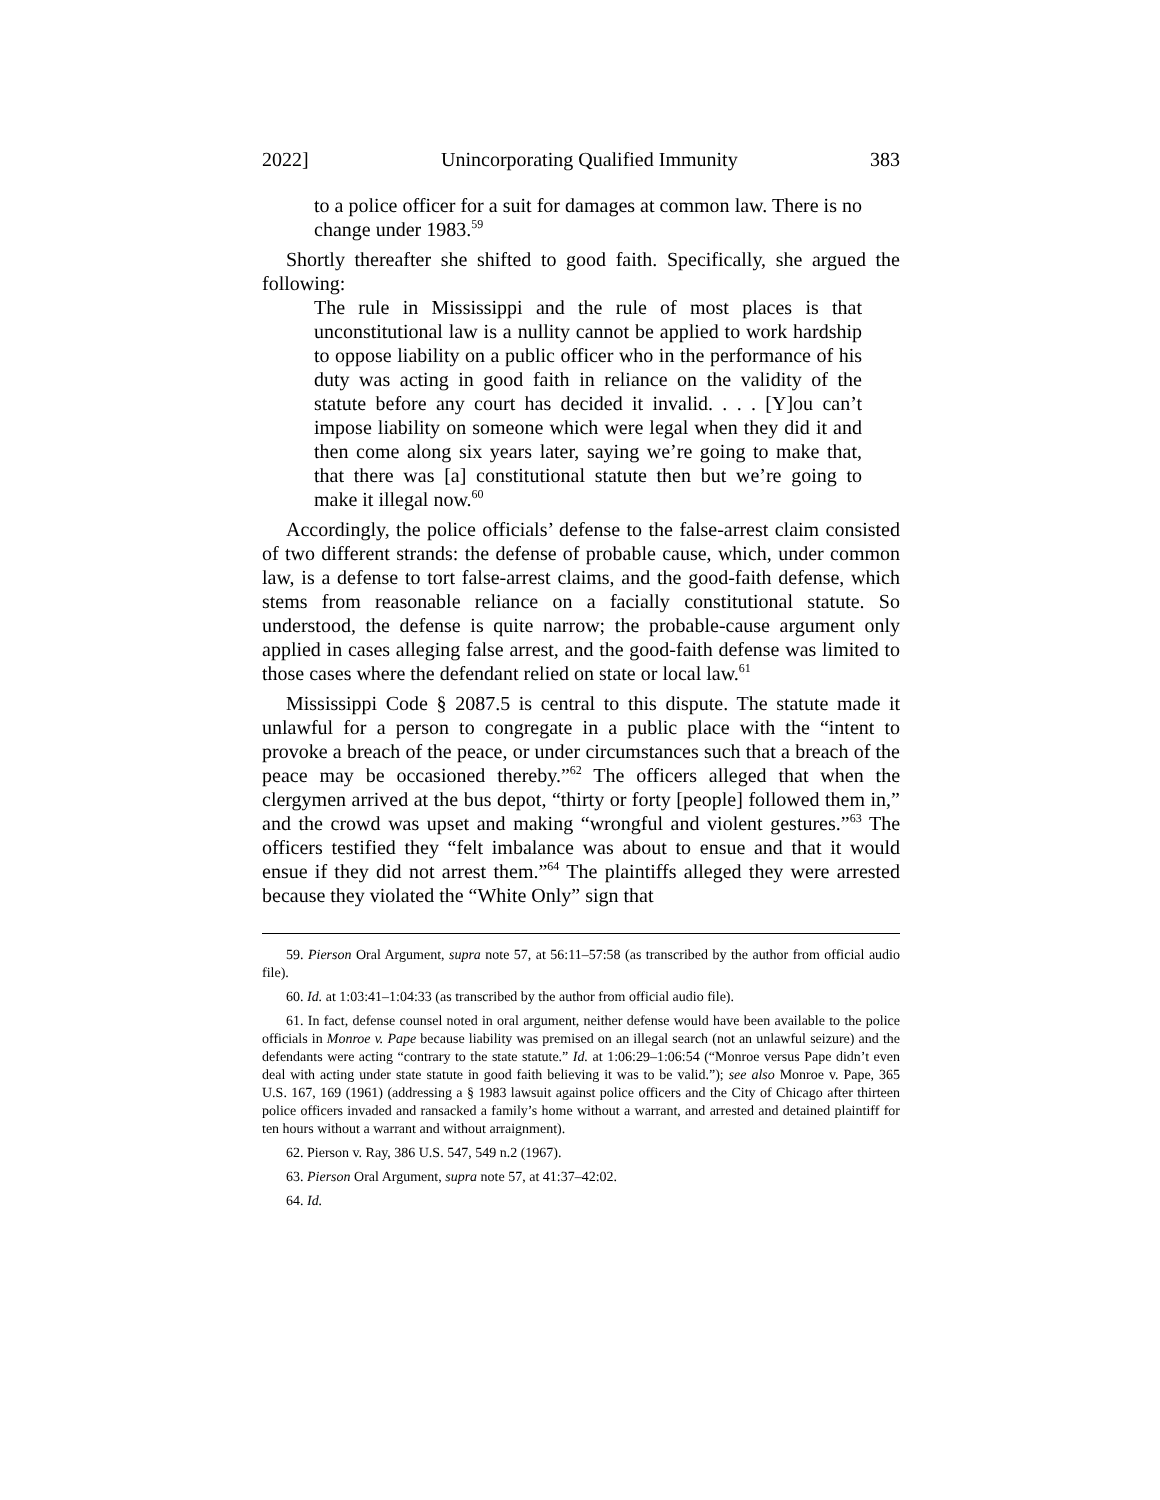2022] Unincorporating Qualified Immunity 383
to a police officer for a suit for damages at common law. There is no change under 1983.<sup>59</sup>
Shortly thereafter she shifted to good faith. Specifically, she argued the following:
The rule in Mississippi and the rule of most places is that unconstitutional law is a nullity cannot be applied to work hardship to oppose liability on a public officer who in the performance of his duty was acting in good faith in reliance on the validity of the statute before any court has decided it invalid. . . . [Y]ou can’t impose liability on someone which were legal when they did it and then come along six years later, saying we’re going to make that, that there was [a] constitutional statute then but we’re going to make it illegal now.<sup>60</sup>
Accordingly, the police officials’ defense to the false-arrest claim consisted of two different strands: the defense of probable cause, which, under common law, is a defense to tort false-arrest claims, and the good-faith defense, which stems from reasonable reliance on a facially constitutional statute. So understood, the defense is quite narrow; the probable-cause argument only applied in cases alleging false arrest, and the good-faith defense was limited to those cases where the defendant relied on state or local law.<sup>61</sup>
Mississippi Code § 2087.5 is central to this dispute. The statute made it unlawful for a person to congregate in a public place with the “intent to provoke a breach of the peace, or under circumstances such that a breach of the peace may be occasioned thereby.”<sup>62</sup> The officers alleged that when the clergymen arrived at the bus depot, “thirty or forty [people] followed them in,” and the crowd was upset and making “wrongful and violent gestures.”<sup>63</sup> The officers testified they “felt imbalance was about to ensue and that it would ensue if they did not arrest them.”<sup>64</sup> The plaintiffs alleged they were arrested because they violated the “White Only” sign that
59. Pierson Oral Argument, supra note 57, at 56:11–57:58 (as transcribed by the author from official audio file).
60. Id. at 1:03:41–1:04:33 (as transcribed by the author from official audio file).
61. In fact, defense counsel noted in oral argument, neither defense would have been available to the police officials in Monroe v. Pape because liability was premised on an illegal search (not an unlawful seizure) and the defendants were acting “contrary to the state statute.” Id. at 1:06:29–1:06:54 (“Monroe versus Pape didn’t even deal with acting under state statute in good faith believing it was to be valid.”); see also Monroe v. Pape, 365 U.S. 167, 169 (1961) (addressing a § 1983 lawsuit against police officers and the City of Chicago after thirteen police officers invaded and ransacked a family’s home without a warrant, and arrested and detained plaintiff for ten hours without a warrant and without arraignment).
62. Pierson v. Ray, 386 U.S. 547, 549 n.2 (1967).
63. Pierson Oral Argument, supra note 57, at 41:37–42:02.
64. Id.